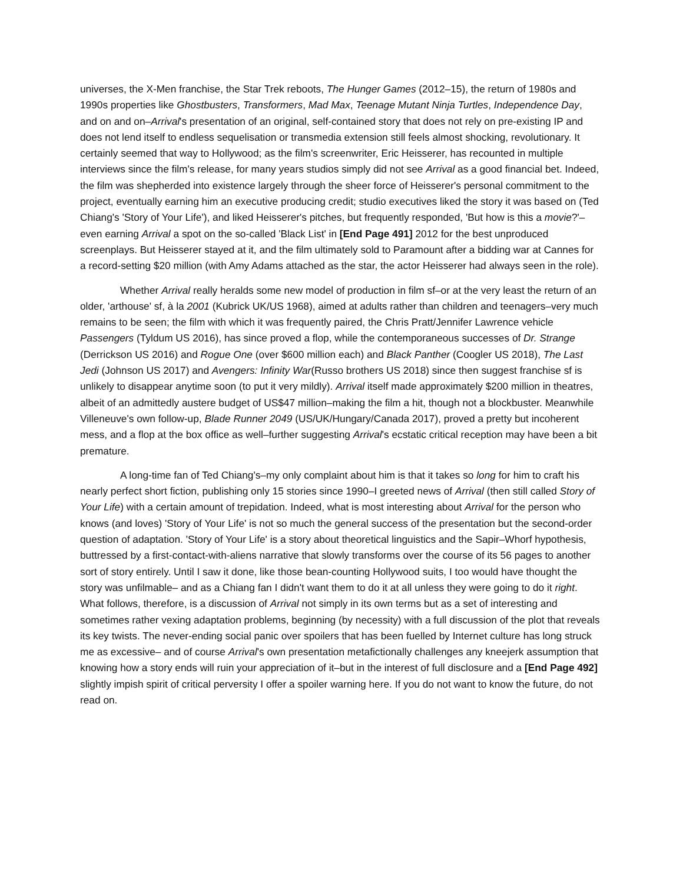universes, the X-Men franchise, the Star Trek reboots, The Hunger Games (2012–15), the return of 1980s and 1990s properties like Ghostbusters, Transformers, Mad Max, Teenage Mutant Ninja Turtles, Independence Day, and on and on–Arrival's presentation of an original, self-contained story that does not rely on pre-existing IP and does not lend itself to endless sequelisation or transmedia extension still feels almost shocking, revolutionary. It certainly seemed that way to Hollywood; as the film's screenwriter, Eric Heisserer, has recounted in multiple interviews since the film's release, for many years studios simply did not see Arrival as a good financial bet. Indeed, the film was shepherded into existence largely through the sheer force of Heisserer's personal commitment to the project, eventually earning him an executive producing credit; studio executives liked the story it was based on (Ted Chiang's 'Story of Your Life'), and liked Heisserer's pitches, but frequently responded, 'But how is this a movie?'–even earning Arrival a spot on the so-called 'Black List' in [End Page 491] 2012 for the best unproduced screenplays. But Heisserer stayed at it, and the film ultimately sold to Paramount after a bidding war at Cannes for a record-setting $20 million (with Amy Adams attached as the star, the actor Heisserer had always seen in the role).
Whether Arrival really heralds some new model of production in film sf–or at the very least the return of an older, 'arthouse' sf, à la 2001 (Kubrick UK/US 1968), aimed at adults rather than children and teenagers–very much remains to be seen; the film with which it was frequently paired, the Chris Pratt/Jennifer Lawrence vehicle Passengers (Tyldum US 2016), has since proved a flop, while the contemporaneous successes of Dr. Strange (Derrickson US 2016) and Rogue One (over $600 million each) and Black Panther (Coogler US 2018), The Last Jedi (Johnson US 2017) and Avengers: Infinity War(Russo brothers US 2018) since then suggest franchise sf is unlikely to disappear anytime soon (to put it very mildly). Arrival itself made approximately $200 million in theatres, albeit of an admittedly austere budget of US$47 million–making the film a hit, though not a blockbuster. Meanwhile Villeneuve's own follow-up, Blade Runner 2049 (US/UK/Hungary/Canada 2017), proved a pretty but incoherent mess, and a flop at the box office as well–further suggesting Arrival's ecstatic critical reception may have been a bit premature.
A long-time fan of Ted Chiang's–my only complaint about him is that it takes so long for him to craft his nearly perfect short fiction, publishing only 15 stories since 1990–I greeted news of Arrival (then still called Story of Your Life) with a certain amount of trepidation. Indeed, what is most interesting about Arrival for the person who knows (and loves) 'Story of Your Life' is not so much the general success of the presentation but the second-order question of adaptation. 'Story of Your Life' is a story about theoretical linguistics and the Sapir–Whorf hypothesis, buttressed by a first-contact-with-aliens narrative that slowly transforms over the course of its 56 pages to another sort of story entirely. Until I saw it done, like those bean-counting Hollywood suits, I too would have thought the story was unfilmable– and as a Chiang fan I didn't want them to do it at all unless they were going to do it right. What follows, therefore, is a discussion of Arrival not simply in its own terms but as a set of interesting and sometimes rather vexing adaptation problems, beginning (by necessity) with a full discussion of the plot that reveals its key twists. The never-ending social panic over spoilers that has been fuelled by Internet culture has long struck me as excessive– and of course Arrival's own presentation metafictionally challenges any kneejerk assumption that knowing how a story ends will ruin your appreciation of it–but in the interest of full disclosure and a [End Page 492] slightly impish spirit of critical perversity I offer a spoiler warning here. If you do not want to know the future, do not read on.